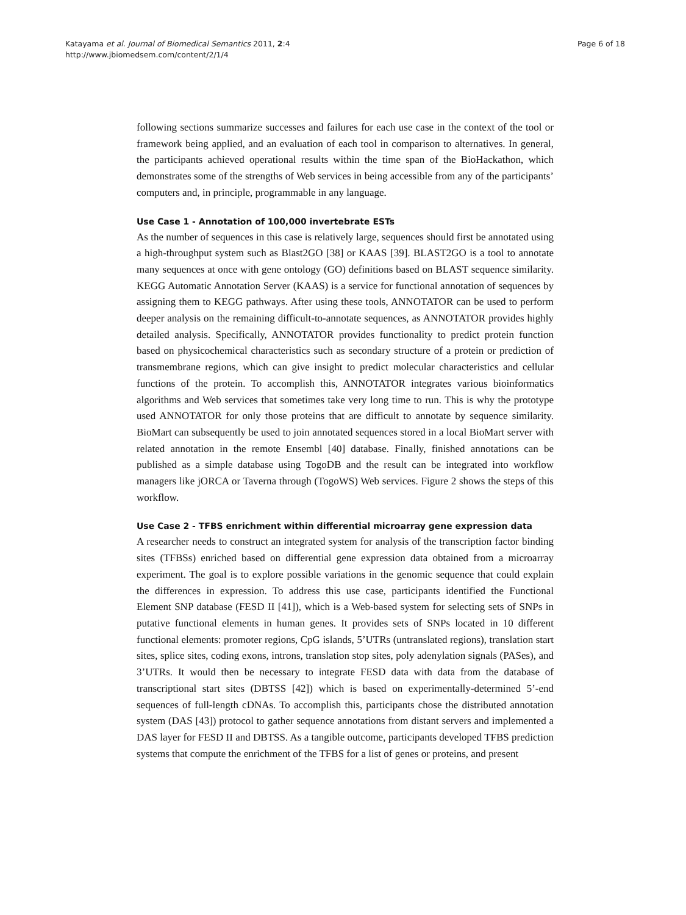Page 6 of 18 Katayama et al. Journal of Biomedical Semantics 2011, 2:4
http://www.jbiomedsem.com/content/2/1/4
following sections summarize successes and failures for each use case in the context of the tool or framework being applied, and an evaluation of each tool in comparison to alternatives. In general, the participants achieved operational results within the time span of the BioHackathon, which demonstrates some of the strengths of Web services in being accessible from any of the participants’ computers and, in principle, programmable in any language.
Use Case 1 - Annotation of 100,000 invertebrate ESTs
As the number of sequences in this case is relatively large, sequences should first be annotated using a high-throughput system such as Blast2GO [38] or KAAS [39]. BLAST2GO is a tool to annotate many sequences at once with gene ontology (GO) definitions based on BLAST sequence similarity. KEGG Automatic Annotation Server (KAAS) is a service for functional annotation of sequences by assigning them to KEGG pathways. After using these tools, ANNOTATOR can be used to perform deeper analysis on the remaining difficult-to-annotate sequences, as ANNOTATOR provides highly detailed analysis. Specifically, ANNOTATOR provides functionality to predict protein function based on physicochemical characteristics such as secondary structure of a protein or prediction of transmembrane regions, which can give insight to predict molecular characteristics and cellular functions of the protein. To accomplish this, ANNOTATOR integrates various bioinformatics algorithms and Web services that sometimes take very long time to run. This is why the prototype used ANNOTATOR for only those proteins that are difficult to annotate by sequence similarity. BioMart can subsequently be used to join annotated sequences stored in a local BioMart server with related annotation in the remote Ensembl [40] database. Finally, finished annotations can be published as a simple database using TogoDB and the result can be integrated into workflow managers like jORCA or Taverna through (TogoWS) Web services. Figure 2 shows the steps of this workflow.
Use Case 2 - TFBS enrichment within differential microarray gene expression data
A researcher needs to construct an integrated system for analysis of the transcription factor binding sites (TFBSs) enriched based on differential gene expression data obtained from a microarray experiment. The goal is to explore possible variations in the genomic sequence that could explain the differences in expression. To address this use case, participants identified the Functional Element SNP database (FESD II [41]), which is a Web-based system for selecting sets of SNPs in putative functional elements in human genes. It provides sets of SNPs located in 10 different functional elements: promoter regions, CpG islands, 5’UTRs (untranslated regions), translation start sites, splice sites, coding exons, introns, translation stop sites, poly adenylation signals (PASes), and 3’UTRs. It would then be necessary to integrate FESD data with data from the database of transcriptional start sites (DBTSS [42]) which is based on experimentally-determined 5’-end sequences of full-length cDNAs. To accomplish this, participants chose the distributed annotation system (DAS [43]) protocol to gather sequence annotations from distant servers and implemented a DAS layer for FESD II and DBTSS. As a tangible outcome, participants developed TFBS prediction systems that compute the enrichment of the TFBS for a list of genes or proteins, and present